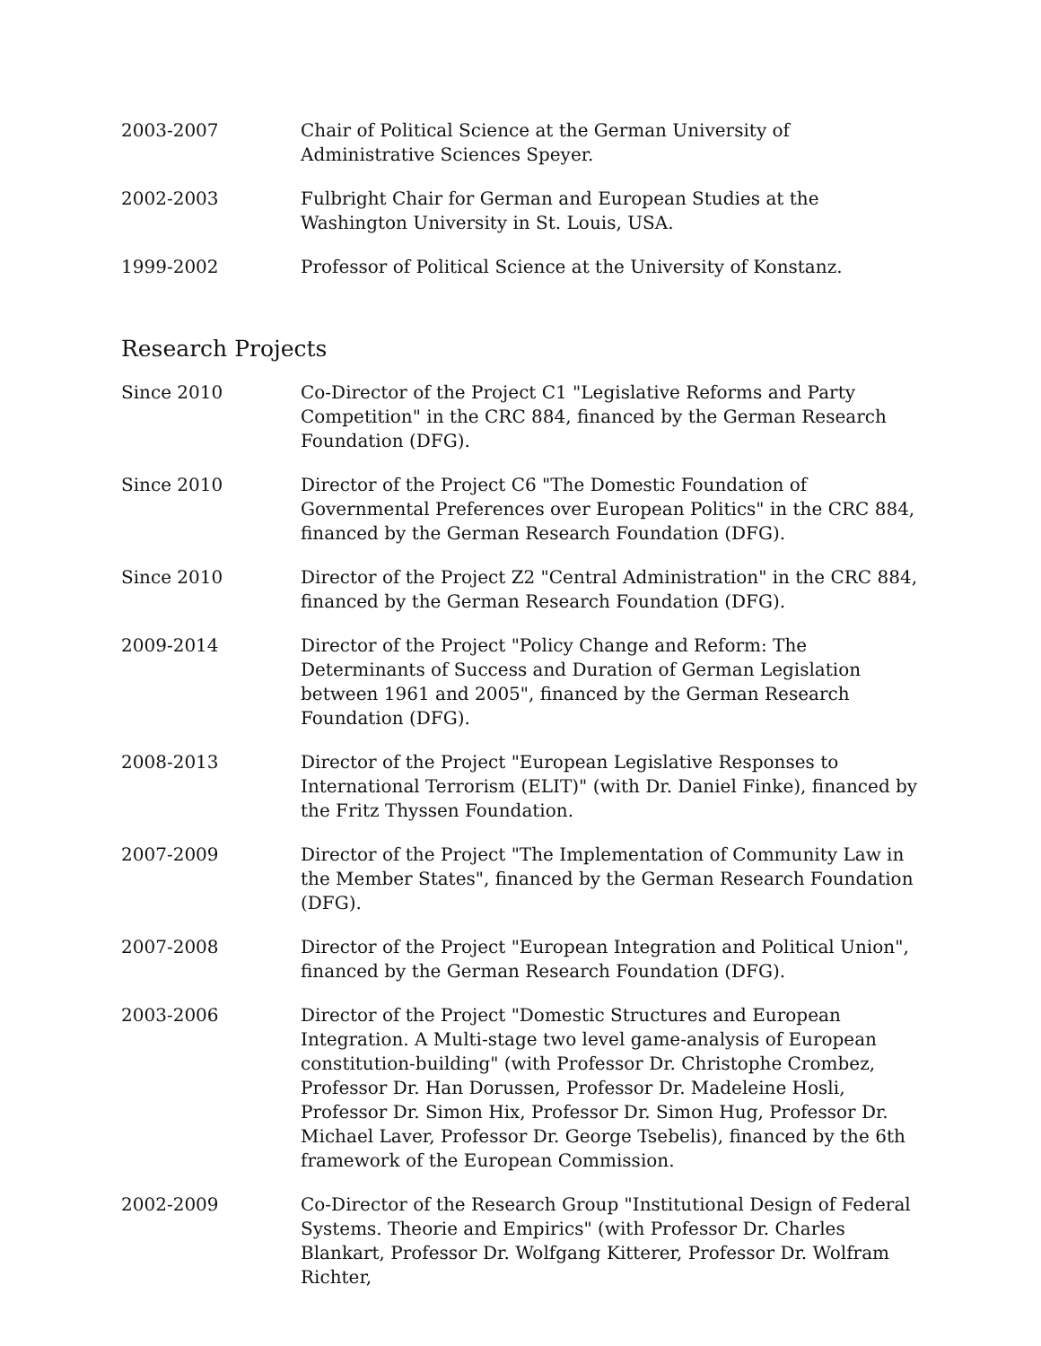2003-2007 Chair of Political Science at the German University of Administrative Sciences Speyer.
2002-2003 Fulbright Chair for German and European Studies at the Washington University in St. Louis, USA.
1999-2002 Professor of Political Science at the University of Konstanz.
Research Projects
Since 2010 Co-Director of the Project C1 "Legislative Reforms and Party Competition" in the CRC 884, financed by the German Research Foundation (DFG).
Since 2010 Director of the Project C6 "The Domestic Foundation of Governmental Preferences over European Politics" in the CRC 884, financed by the German Research Foundation (DFG).
Since 2010 Director of the Project Z2 "Central Administration" in the CRC 884, financed by the German Research Foundation (DFG).
2009-2014 Director of the Project "Policy Change and Reform: The Determinants of Success and Duration of German Legislation between 1961 and 2005", financed by the German Research Foundation (DFG).
2008-2013 Director of the Project "European Legislative Responses to International Terrorism (ELIT)" (with Dr. Daniel Finke), financed by the Fritz Thyssen Foundation.
2007-2009 Director of the Project "The Implementation of Community Law in the Member States", financed by the German Research Foundation (DFG).
2007-2008 Director of the Project "European Integration and Political Union", financed by the German Research Foundation (DFG).
2003-2006 Director of the Project "Domestic Structures and European Integration. A Multi-stage two level game-analysis of European constitution-building" (with Professor Dr. Christophe Crombez, Professor Dr. Han Dorussen, Professor Dr. Madeleine Hosli, Professor Dr. Simon Hix, Professor Dr. Simon Hug, Professor Dr. Michael Laver, Professor Dr. George Tsebelis), financed by the 6th framework of the European Commission.
2002-2009 Co-Director of the Research Group "Institutional Design of Federal Systems. Theorie and Empirics" (with Professor Dr. Charles Blankart, Professor Dr. Wolfgang Kitterer, Professor Dr. Wolfram Richter,